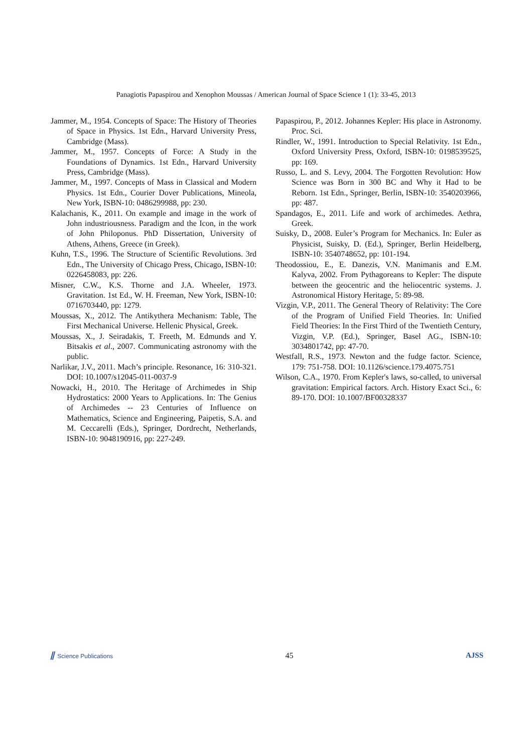Panagiotis Papaspirou and Xenophon Moussas / American Journal of Space Science 1 (1): 33-45, 2013
Jammer, M., 1954. Concepts of Space: The History of Theories of Space in Physics. 1st Edn., Harvard University Press, Cambridge (Mass).
Jammer, M., 1957. Concepts of Force: A Study in the Foundations of Dynamics. 1st Edn., Harvard University Press, Cambridge (Mass).
Jammer, M., 1997. Concepts of Mass in Classical and Modern Physics. 1st Edn., Courier Dover Publications, Mineola, New York, ISBN-10: 0486299988, pp: 230.
Kalachanis, K., 2011. On example and image in the work of John industriousness. Paradigm and the Icon, in the work of John Philoponus. PhD Dissertation, University of Athens, Athens, Greece (in Greek).
Kuhn, T.S., 1996. The Structure of Scientific Revolutions. 3rd Edn., The University of Chicago Press, Chicago, ISBN-10: 0226458083, pp: 226.
Misner, C.W., K.S. Thorne and J.A. Wheeler, 1973. Gravitation. 1st Ed., W. H. Freeman, New York, ISBN-10: 0716703440, pp: 1279.
Moussas, X., 2012. The Antikythera Mechanism: Table, The First Mechanical Universe. Hellenic Physical, Greek.
Moussas, X., J. Seiradakis, T. Freeth, M. Edmunds and Y. Bitsakis et al., 2007. Communicating astronomy with the public.
Narlikar, J.V., 2011. Mach’s principle. Resonance, 16: 310-321. DOI: 10.1007/s12045-011-0037-9
Nowacki, H., 2010. The Heritage of Archimedes in Ship Hydrostatics: 2000 Years to Applications. In: The Genius of Archimedes -- 23 Centuries of Influence on Mathematics, Science and Engineering, Paipetis, S.A. and M. Ceccarelli (Eds.), Springer, Dordrecht, Netherlands, ISBN-10: 9048190916, pp: 227-249.
Papaspirou, P., 2012. Johannes Kepler: His place in Astronomy. Proc. Sci.
Rindler, W., 1991. Introduction to Special Relativity. 1st Edn., Oxford University Press, Oxford, ISBN-10: 0198539525, pp: 169.
Russo, L. and S. Levy, 2004. The Forgotten Revolution: How Science was Born in 300 BC and Why it Had to be Reborn. 1st Edn., Springer, Berlin, ISBN-10: 3540203966, pp: 487.
Spandagos, E., 2011. Life and work of archimedes. Aethra, Greek.
Suisky, D., 2008. Euler’s Program for Mechanics. In: Euler as Physicist, Suisky, D. (Ed.), Springer, Berlin Heidelberg, ISBN-10: 3540748652, pp: 101-194.
Theodossiou, E., E. Danezis, V.N. Manimanis and E.M. Kalyva, 2002. From Pythagoreans to Kepler: The dispute between the geocentric and the heliocentric systems. J. Astronomical History Heritage, 5: 89-98.
Vizgin, V.P., 2011. The General Theory of Relativity: The Core of the Program of Unified Field Theories. In: Unified Field Theories: In the First Third of the Twentieth Century, Vizgin, V.P. (Ed.), Springer, Basel AG., ISBN-10: 3034801742, pp: 47-70.
Westfall, R.S., 1973. Newton and the fudge factor. Science, 179: 751-758. DOI: 10.1126/science.179.4075.751
Wilson, C.A., 1970. From Kepler's laws, so-called, to universal gravitation: Empirical factors. Arch. History Exact Sci., 6: 89-170. DOI: 10.1007/BF00328337
⫽ Science Publications 45 AJSS